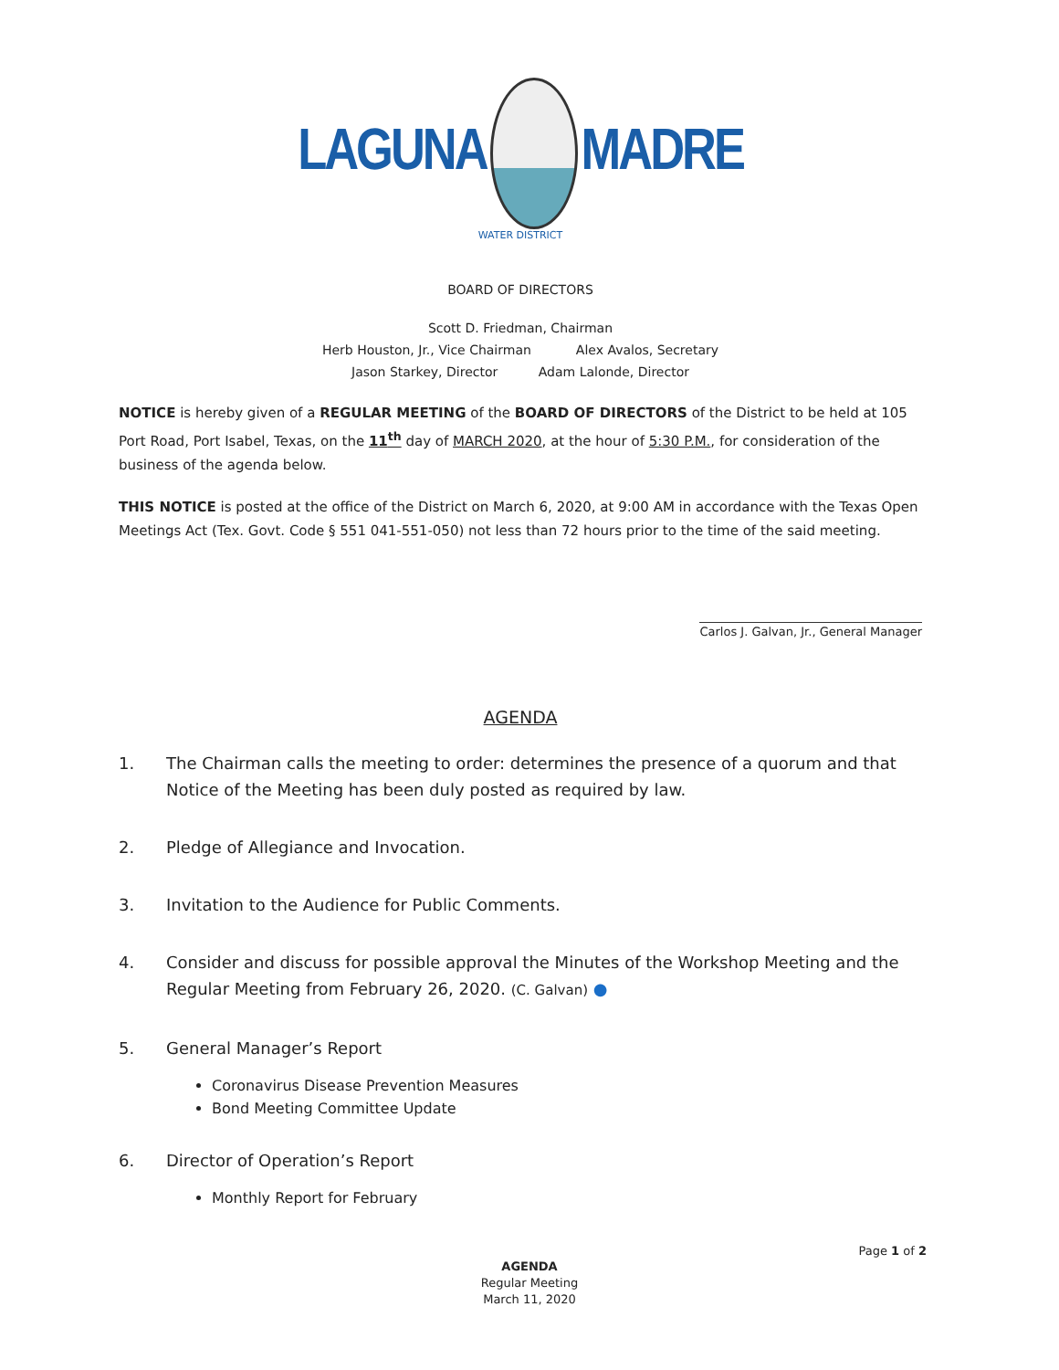LAGUNA MADRE
WATER DISTRICT
BOARD OF DIRECTORS
Scott D. Friedman, Chairman
Herb Houston, Jr., Vice Chairman Alex Avalos, Secretary
Jason Starkey, Director Adam Lalonde, Director
NOTICE is hereby given of a REGULAR MEETING of the BOARD OF DIRECTORS of the District to be held at 105 Port Road, Port Isabel, Texas, on the 11<sup>th</sup> day of MARCH 2020, at the hour of 5:30 P.M., for consideration of the business of the agenda below.
THIS NOTICE is posted at the office of the District on March 6, 2020, at 9:00 AM in accordance with the Texas Open Meetings Act (Tex. Govt. Code § 551 041-551-050) not less than 72 hours prior to the time of the said meeting.
Carlos J. Galvan, Jr., General Manager
AGENDA
1. The Chairman calls the meeting to order: determines the presence of a quorum and that Notice of the Meeting has been duly posted as required by law.
2. Pledge of Allegiance and Invocation.
3. Invitation to the Audience for Public Comments.
4. Consider and discuss for possible approval the Minutes of the Workshop Meeting and the Regular Meeting from February 26, 2020. (C. Galvan) ●
5. General Manager’s Report
Coronavirus Disease Prevention Measures
Bond Meeting Committee Update
6. Director of Operation’s Report
Monthly Report for February
Page 1 of 2
AGENDA
Regular Meeting
March 11, 2020